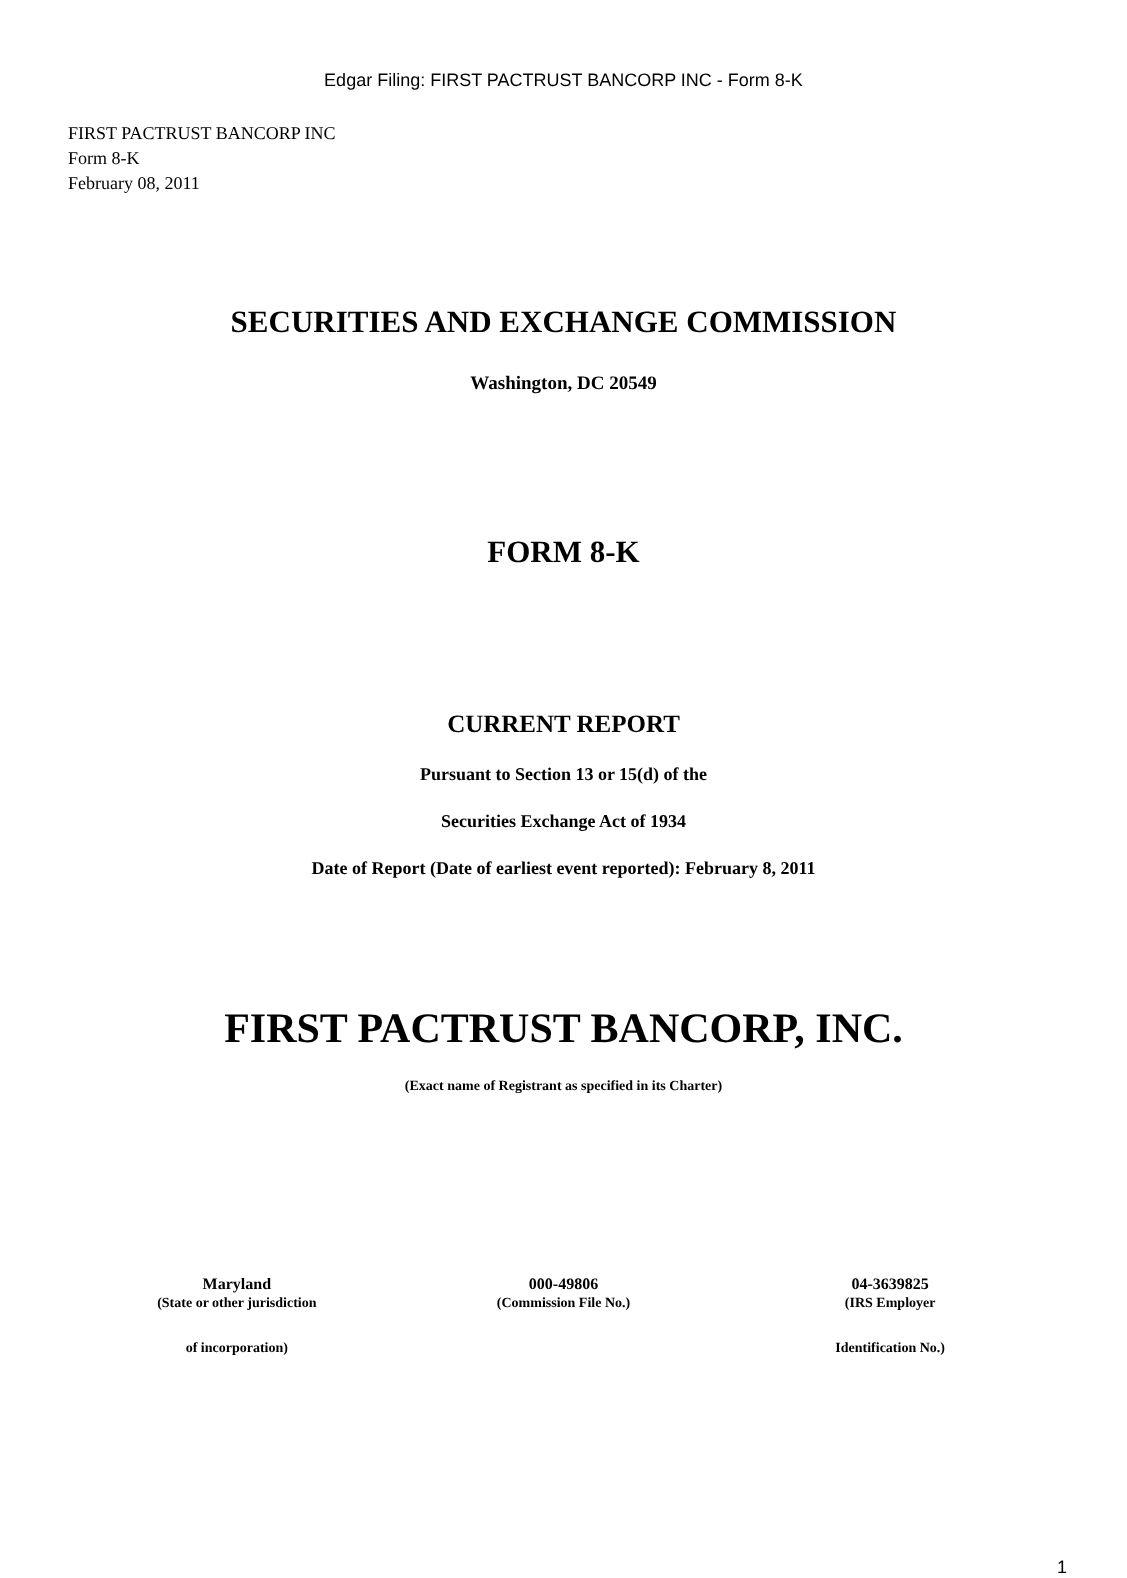Edgar Filing: FIRST PACTRUST BANCORP INC - Form 8-K
FIRST PACTRUST BANCORP INC
Form 8-K
February 08, 2011
SECURITIES AND EXCHANGE COMMISSION
Washington, DC 20549
FORM 8-K
CURRENT REPORT
Pursuant to Section 13 or 15(d) of the
Securities Exchange Act of 1934
Date of Report (Date of earliest event reported): February 8, 2011
FIRST PACTRUST BANCORP, INC.
(Exact name of Registrant as specified in its Charter)
| Maryland | 000-49806 | 04-3639825 |
| (State or other jurisdiction | (Commission File No.) | (IRS Employer |
| of incorporation) | | Identification No.) |
1